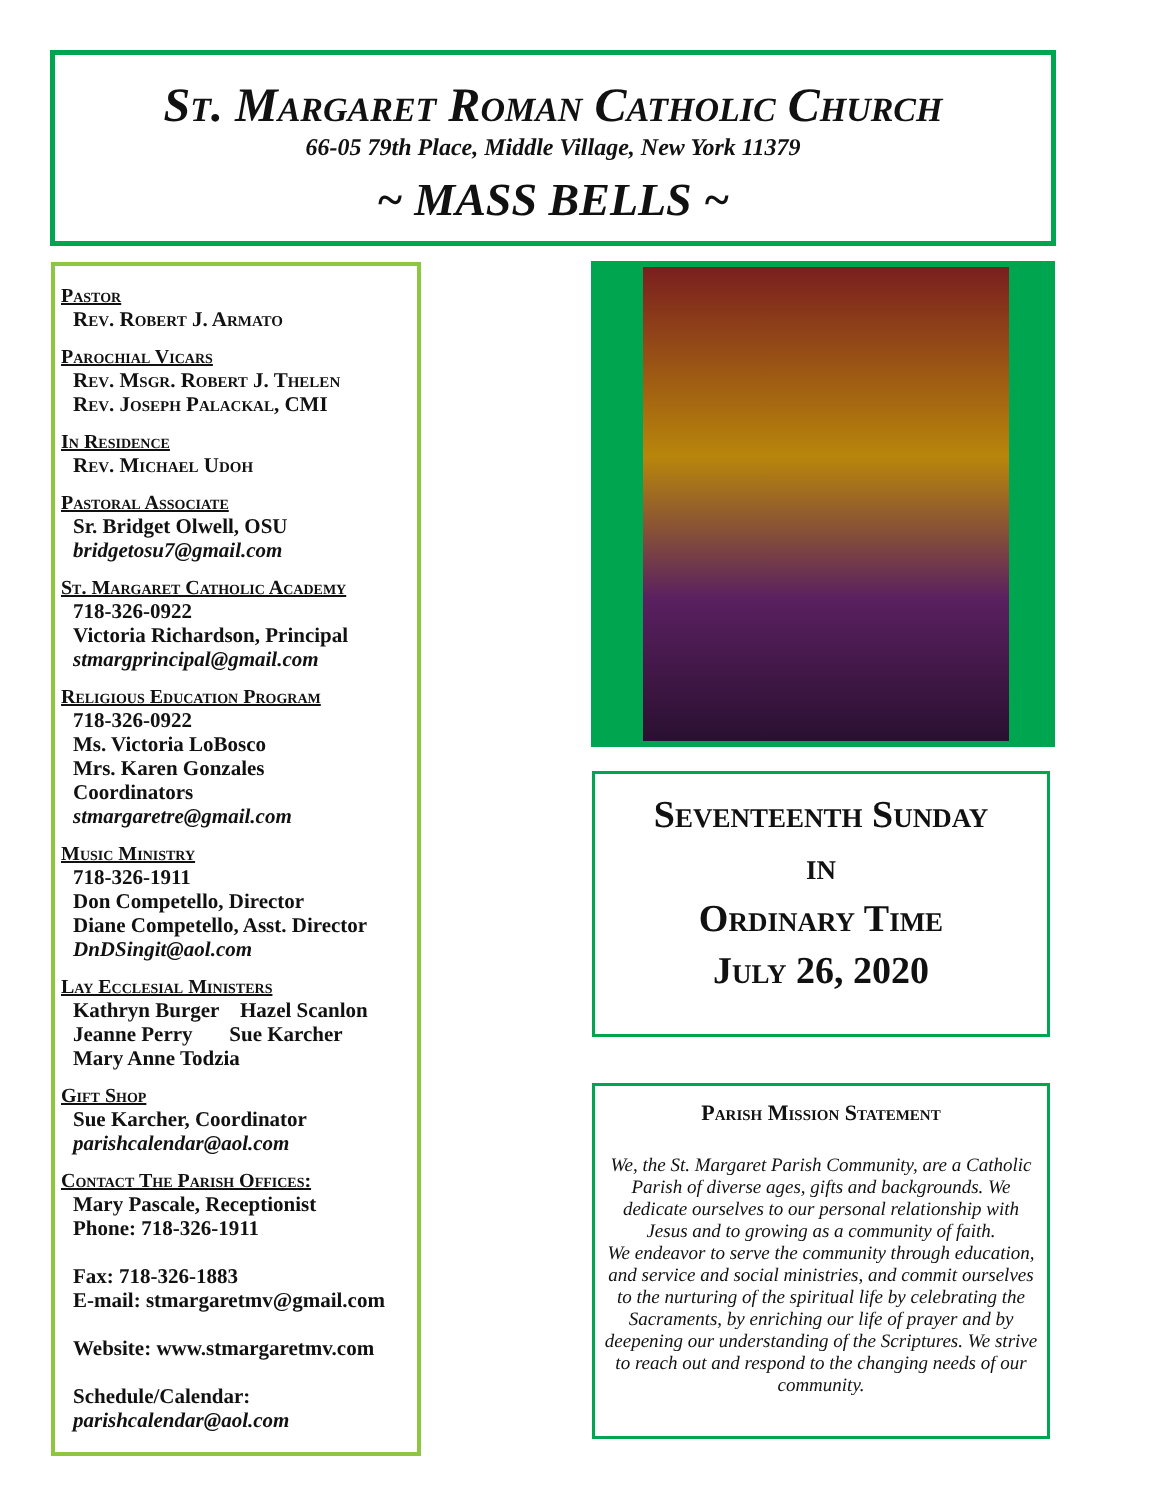St. Margaret Roman Catholic Church
66-05 79th Place, Middle Village, New York 11379
~ MASS BELLS ~
Pastor
Rev. Robert J. Armato
Parochial Vicars
Rev. Msgr. Robert J. Thelen
Rev. Joseph Palackal, CMI
In Residence
Rev. Michael Udoh
Pastoral Associate
Sr. Bridget Olwell, OSU
bridgetosu7@gmail.com
St. Margaret Catholic Academy
718-326-0922
Victoria Richardson, Principal
stmargprincipal@gmail.com
Religious Education Program
718-326-0922
Ms. Victoria LoBosco
Mrs. Karen Gonzales
Coordinators
stmargaretre@gmail.com
Music Ministry
718-326-1911
Don Competello, Director
Diane Competello, Asst. Director
DnDSingit@aol.com
Lay Ecclesial Ministers
Kathryn Burger Hazel Scanlon
Jeanne Perry Sue Karcher
Mary Anne Todzia
Gift Shop
Sue Karcher, Coordinator
parishcalendar@aol.com
Contact The Parish Offices:
Mary Pascale, Receptionist
Phone: 718-326-1911
Fax: 718-326-1883
E-mail: stmargaretmv@gmail.com
Website: www.stmargaretmv.com
Schedule/Calendar:
parishcalendar@aol.com
Seventeenth Sunday
in
Ordinary Time
July 26, 2020
Parish Mission Statement
We, the St. Margaret Parish Community, are a Catholic Parish of diverse ages, gifts and backgrounds. We dedicate ourselves to our personal relationship with Jesus and to growing as a community of faith.
We endeavor to serve the community through education, and service and social ministries, and commit ourselves to the nurturing of the spiritual life by celebrating the Sacraments, by enriching our life of prayer and by deepening our understanding of the Scriptures. We strive to reach out and respond to the changing needs of our community.